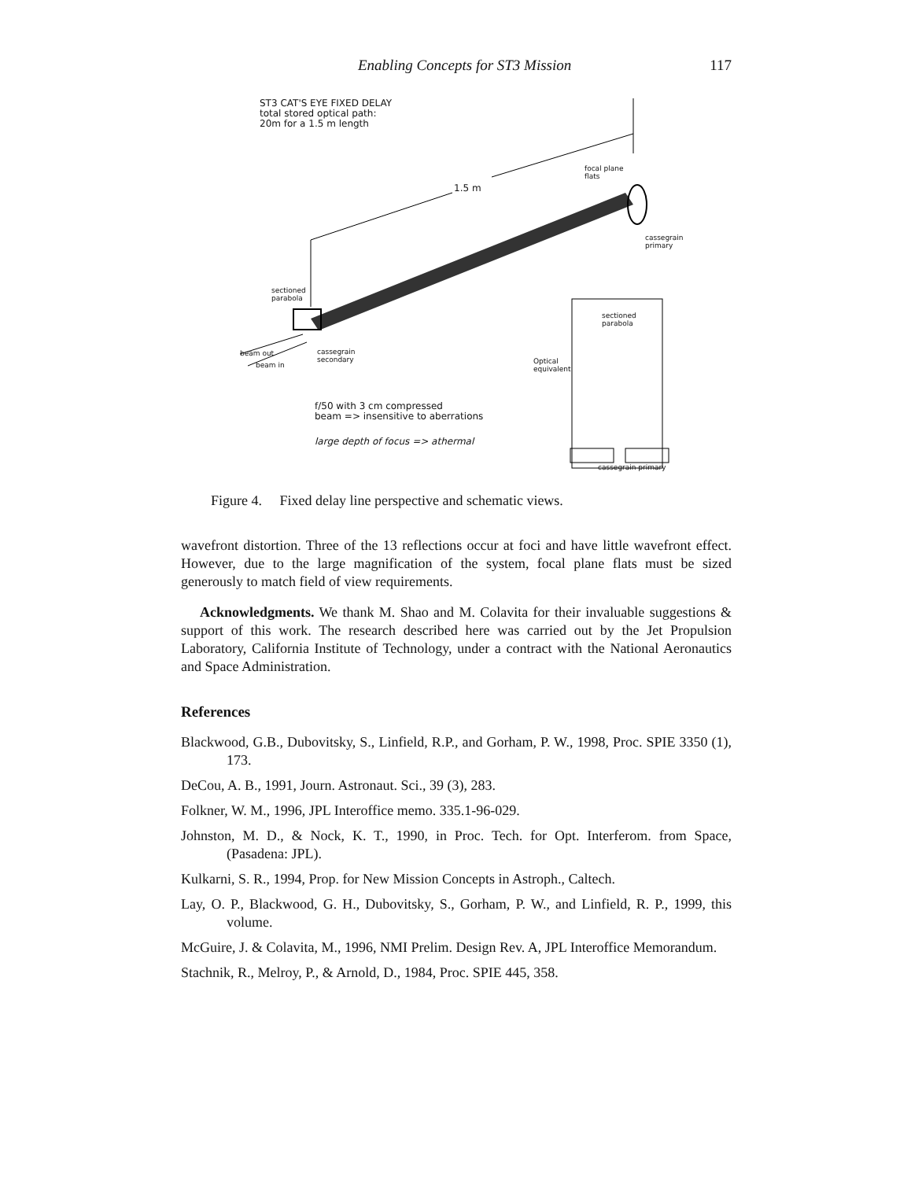Enabling Concepts for ST3 Mission 117
ST3 CAT'S EYE FIXED DELAY
total stored optical path:
20m for a 1.5 m length
1.5 m
focal plane
flats
cassegrain
primary
sectioned
parabola
sectioned
parabola
beam out
beam in
cassegrain
secondary
Optical
equivalent
f/50 with 3 cm compressed
beam => insensitive to aberrations
large depth of focus => athermal
cassegrain primary
Figure 4. Fixed delay line perspective and schematic views.
wavefront distortion. Three of the 13 reflections occur at foci and have little wavefront effect. However, due to the large magnification of the system, focal plane flats must be sized generously to match field of view requirements.
Acknowledgments. We thank M. Shao and M. Colavita for their invaluable suggestions & support of this work. The research described here was carried out by the Jet Propulsion Laboratory, California Institute of Technology, under a contract with the National Aeronautics and Space Administration.
References
Blackwood, G.B., Dubovitsky, S., Linfield, R.P., and Gorham, P. W., 1998, Proc. SPIE 3350 (1), 173.
DeCou, A. B., 1991, Journ. Astronaut. Sci., 39 (3), 283.
Folkner, W. M., 1996, JPL Interoffice memo. 335.1-96-029.
Johnston, M. D., & Nock, K. T., 1990, in Proc. Tech. for Opt. Interferom. from Space, (Pasadena: JPL).
Kulkarni, S. R., 1994, Prop. for New Mission Concepts in Astroph., Caltech.
Lay, O. P., Blackwood, G. H., Dubovitsky, S., Gorham, P. W., and Linfield, R. P., 1999, this volume.
McGuire, J. & Colavita, M., 1996, NMI Prelim. Design Rev. A, JPL Interoffice Memorandum.
Stachnik, R., Melroy, P., & Arnold, D., 1984, Proc. SPIE 445, 358.